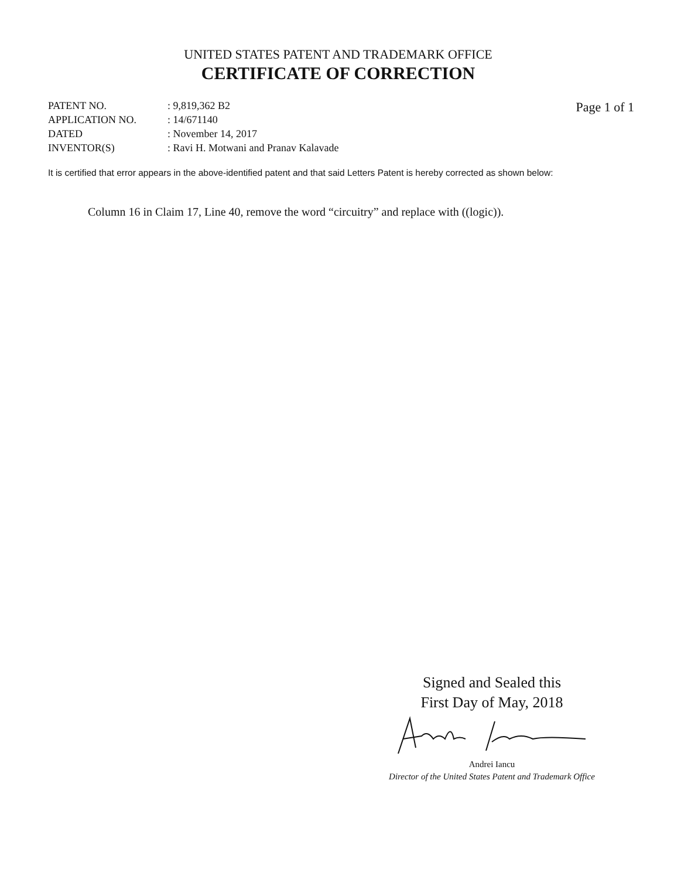UNITED STATES PATENT AND TRADEMARK OFFICE
CERTIFICATE OF CORRECTION
| PATENT NO. | : 9,819,362 B2 |
| APPLICATION NO. | : 14/671140 |
| DATED | : November 14, 2017 |
| INVENTOR(S) | : Ravi H. Motwani and Pranav Kalavade |
Page 1 of 1
It is certified that error appears in the above-identified patent and that said Letters Patent is hereby corrected as shown below:
Column 16 in Claim 17, Line 40, remove the word “circuitry” and replace with ((logic)).
Signed and Sealed this
First Day of May, 2018
Andrei Iancu
Director of the United States Patent and Trademark Office